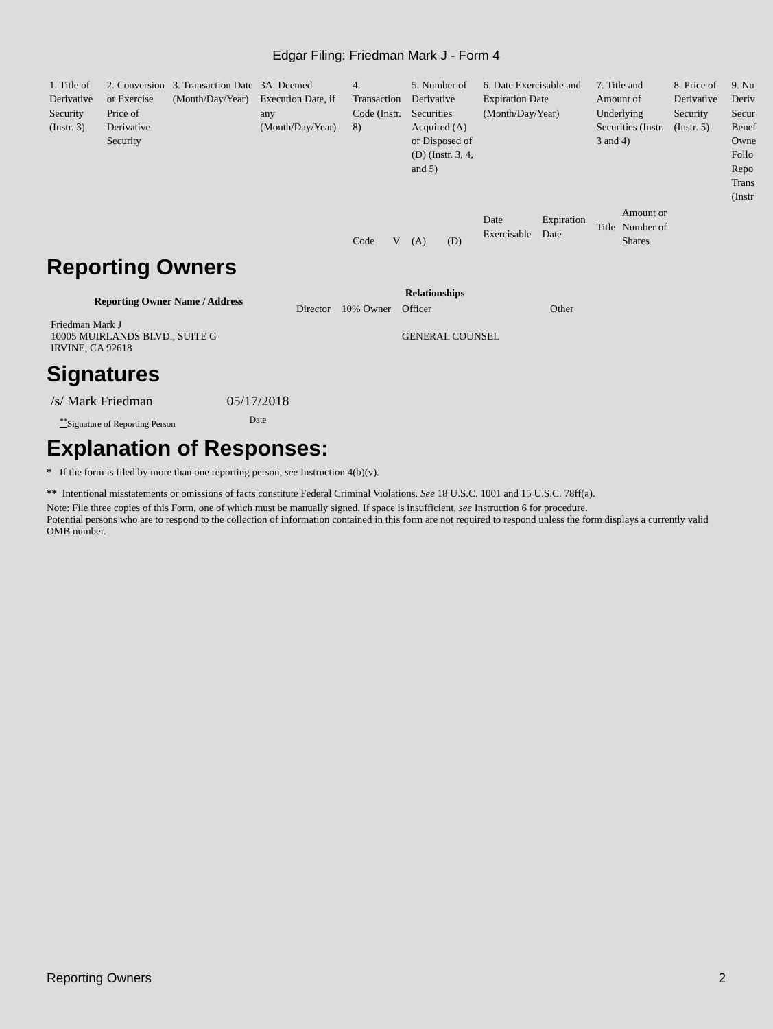Edgar Filing: Friedman Mark J - Form 4
| 1. Title of Derivative Security (Instr. 3) | 2. Conversion or Exercise Price of Derivative Security | 3. Transaction Date (Month/Day/Year) | 3A. Deemed Execution Date, if any (Month/Day/Year) | 4. Transaction Code (Instr. 8) | | 5. Number of Derivative Securities Acquired (A) or Disposed of (D) (Instr. 3, 4, and 5) | | 6. Date Exercisable and Expiration Date (Month/Day/Year) | | 7. Title and Amount of Underlying Securities (Instr. 3 and 4) | | 8. Price of Derivative Security (Instr. 5) | 9. Nu Deriv Secur Benef Owne Follo Repo Trans (Instr |
| | | | | Code | V | (A) | (D) | Date Exercisable | Expiration Date | Title | Amount or Number of Shares | | |
Reporting Owners
| Reporting Owner Name / Address | Relationships | | | |
| --- | --- | --- | --- | --- |
| | Director | 10% Owner | Officer | Other |
| Friedman Mark J 10005 MUIRLANDS BLVD., SUITE G IRVINE, CA 92618 | | | GENERAL COUNSEL | |
Signatures
| /s/ Mark Friedman | 05/17/2018 |
| <sup>**</sup> Signature of Reporting Person | Date |
Explanation of Responses:
* If the form is filed by more than one reporting person, see Instruction 4(b)(v).
** Intentional misstatements or omissions of facts constitute Federal Criminal Violations. See 18 U.S.C. 1001 and 15 U.S.C. 78ff(a).
Note: File three copies of this Form, one of which must be manually signed. If space is insufficient, see Instruction 6 for procedure.
Potential persons who are to respond to the collection of information contained in this form are not required to respond unless the form displays a currently valid OMB number.
Reporting Owners 2